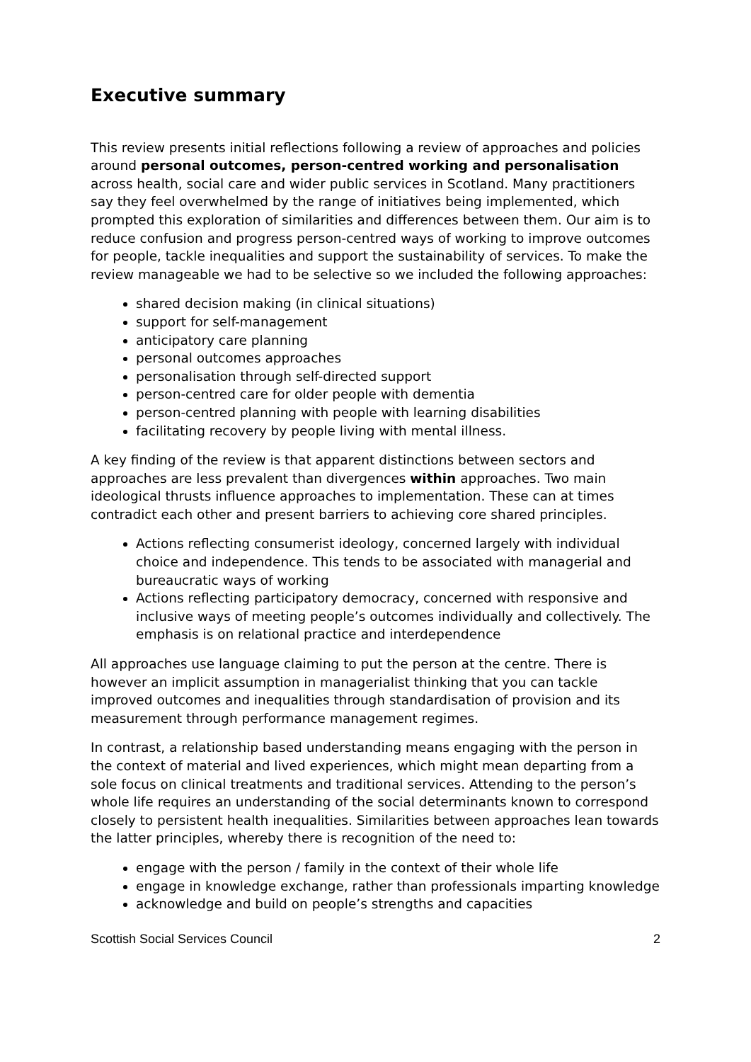Executive summary
This review presents initial reflections following a review of approaches and policies around personal outcomes, person-centred working and personalisation across health, social care and wider public services in Scotland. Many practitioners say they feel overwhelmed by the range of initiatives being implemented, which prompted this exploration of similarities and differences between them. Our aim is to reduce confusion and progress person-centred ways of working to improve outcomes for people, tackle inequalities and support the sustainability of services. To make the review manageable we had to be selective so we included the following approaches:
shared decision making (in clinical situations)
support for self-management
anticipatory care planning
personal outcomes approaches
personalisation through self-directed support
person-centred care for older people with dementia
person-centred planning with people with learning disabilities
facilitating recovery by people living with mental illness.
A key finding of the review is that apparent distinctions between sectors and approaches are less prevalent than divergences within approaches. Two main ideological thrusts influence approaches to implementation. These can at times contradict each other and present barriers to achieving core shared principles.
Actions reflecting consumerist ideology, concerned largely with individual choice and independence. This tends to be associated with managerial and bureaucratic ways of working
Actions reflecting participatory democracy, concerned with responsive and inclusive ways of meeting people’s outcomes individually and collectively. The emphasis is on relational practice and interdependence
All approaches use language claiming to put the person at the centre. There is however an implicit assumption in managerialist thinking that you can tackle improved outcomes and inequalities through standardisation of provision and its measurement through performance management regimes.
In contrast, a relationship based understanding means engaging with the person in the context of material and lived experiences, which might mean departing from a sole focus on clinical treatments and traditional services. Attending to the person’s whole life requires an understanding of the social determinants known to correspond closely to persistent health inequalities. Similarities between approaches lean towards the latter principles, whereby there is recognition of the need to:
engage with the person / family in the context of their whole life
engage in knowledge exchange, rather than professionals imparting knowledge
acknowledge and build on people’s strengths and capacities
Scottish Social Services Council 2